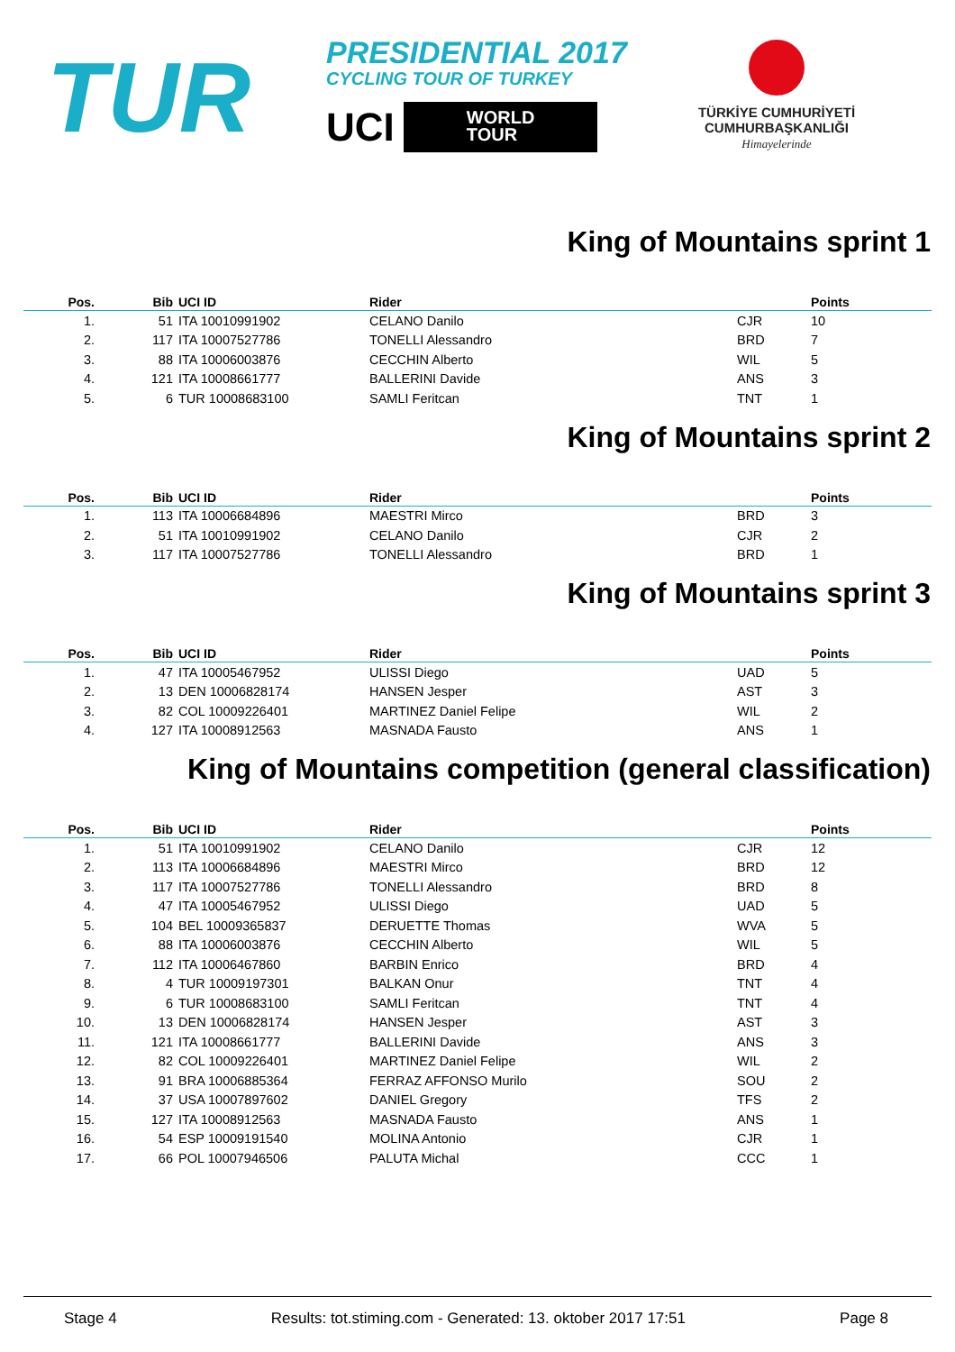TUR
PRESIDENTIAL 2017
CYCLING TOUR OF TURKEY
UCI WORLD
TOUR
TÜRKİYE CUMHURİYETİ
CUMHURBAŞKANLIĞI
Himayelerinde
King of Mountains sprint 1
| Pos. | Bib | UCI ID | Rider | | Points |
| --- | --- | --- | --- | --- | --- |
| 1. | 51 | ITA 10010991902 | CELANO Danilo | CJR | 10 |
| 2. | 117 | ITA 10007527786 | TONELLI Alessandro | BRD | 7 |
| 3. | 88 | ITA 10006003876 | CECCHIN Alberto | WIL | 5 |
| 4. | 121 | ITA 10008661777 | BALLERINI Davide | ANS | 3 |
| 5. | 6 | TUR 10008683100 | SAMLI Feritcan | TNT | 1 |
King of Mountains sprint 2
| Pos. | Bib | UCI ID | Rider | | Points |
| --- | --- | --- | --- | --- | --- |
| 1. | 113 | ITA 10006684896 | MAESTRI Mirco | BRD | 3 |
| 2. | 51 | ITA 10010991902 | CELANO Danilo | CJR | 2 |
| 3. | 117 | ITA 10007527786 | TONELLI Alessandro | BRD | 1 |
King of Mountains sprint 3
| Pos. | Bib | UCI ID | Rider | | Points |
| --- | --- | --- | --- | --- | --- |
| 1. | 47 | ITA 10005467952 | ULISSI Diego | UAD | 5 |
| 2. | 13 | DEN 10006828174 | HANSEN Jesper | AST | 3 |
| 3. | 82 | COL 10009226401 | MARTINEZ Daniel Felipe | WIL | 2 |
| 4. | 127 | ITA 10008912563 | MASNADA Fausto | ANS | 1 |
King of Mountains competition (general classification)
| Pos. | Bib | UCI ID | Rider | | Points |
| --- | --- | --- | --- | --- | --- |
| 1. | 51 | ITA 10010991902 | CELANO Danilo | CJR | 12 |
| 2. | 113 | ITA 10006684896 | MAESTRI Mirco | BRD | 12 |
| 3. | 117 | ITA 10007527786 | TONELLI Alessandro | BRD | 8 |
| 4. | 47 | ITA 10005467952 | ULISSI Diego | UAD | 5 |
| 5. | 104 | BEL 10009365837 | DERUETTE Thomas | WVA | 5 |
| 6. | 88 | ITA 10006003876 | CECCHIN Alberto | WIL | 5 |
| 7. | 112 | ITA 10006467860 | BARBIN Enrico | BRD | 4 |
| 8. | 4 | TUR 10009197301 | BALKAN Onur | TNT | 4 |
| 9. | 6 | TUR 10008683100 | SAMLI Feritcan | TNT | 4 |
| 10. | 13 | DEN 10006828174 | HANSEN Jesper | AST | 3 |
| 11. | 121 | ITA 10008661777 | BALLERINI Davide | ANS | 3 |
| 12. | 82 | COL 10009226401 | MARTINEZ Daniel Felipe | WIL | 2 |
| 13. | 91 | BRA 10006885364 | FERRAZ AFFONSO Murilo | SOU | 2 |
| 14. | 37 | USA 10007897602 | DANIEL Gregory | TFS | 2 |
| 15. | 127 | ITA 10008912563 | MASNADA Fausto | ANS | 1 |
| 16. | 54 | ESP 10009191540 | MOLINA Antonio | CJR | 1 |
| 17. | 66 | POL 10007946506 | PALUTA Michal | CCC | 1 |
Stage 4 Results: tot.stiming.com - Generated: 13. oktober 2017 17:51 Page 8